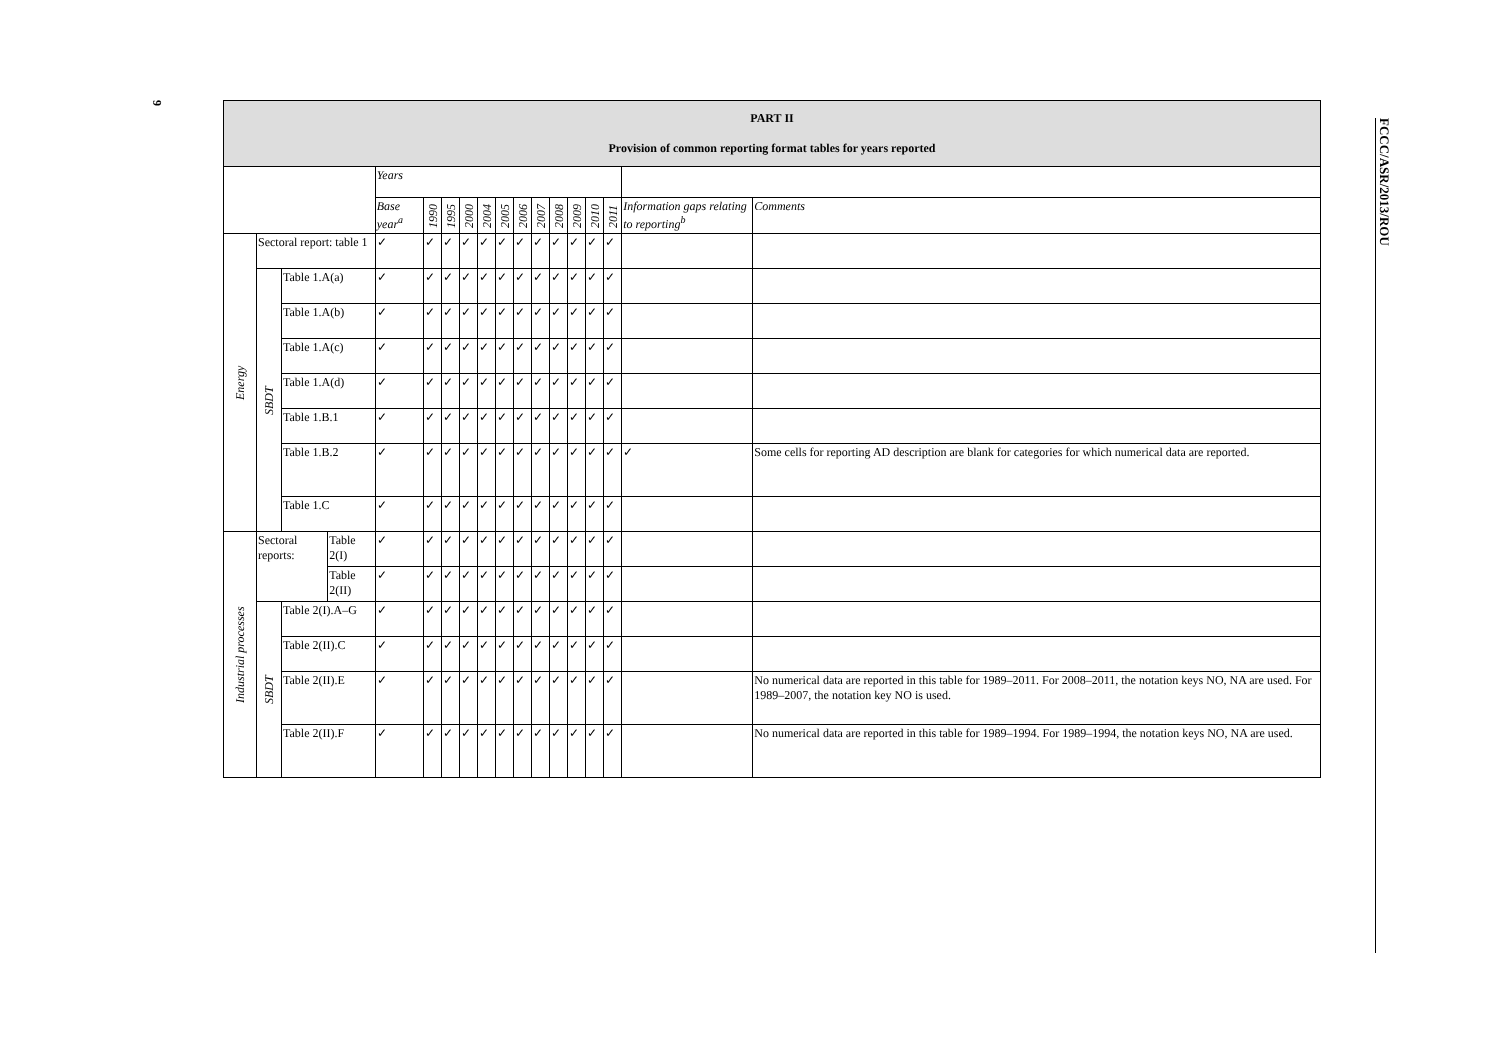6
| PART II Provision of common reporting format tables for years reported | | | | | | | | | | | | | | | | | |
| --- | --- | --- | --- | --- | --- | --- | --- | --- | --- | --- | --- | --- | --- | --- | --- | --- | --- |
| | | | | Years | | | | | | | | | | | | | |
| | | | | Base year<sup>a</sup> | 1990 | 1995 | 2000 | 2004 | 2005 | 2006 | 2007 | 2008 | 2009 | 2010 | 2011 | Information gaps relating to reporting<sup>b</sup> | Comments |
| Energy | Sectoral report: table 1 | | | ✓ | ✓ | ✓ | ✓ | ✓ | ✓ | ✓ | ✓ | ✓ | ✓ | ✓ | ✓ | | |
| | SBDT | Table 1.A(a) | | ✓ | ✓ | ✓ | ✓ | ✓ | ✓ | ✓ | ✓ | ✓ | ✓ | ✓ | ✓ | | |
| | | Table 1.A(b) | | ✓ | ✓ | ✓ | ✓ | ✓ | ✓ | ✓ | ✓ | ✓ | ✓ | ✓ | ✓ | | |
| | | Table 1.A(c) | | ✓ | ✓ | ✓ | ✓ | ✓ | ✓ | ✓ | ✓ | ✓ | ✓ | ✓ | ✓ | | |
| | | Table 1.A(d) | | ✓ | ✓ | ✓ | ✓ | ✓ | ✓ | ✓ | ✓ | ✓ | ✓ | ✓ | ✓ | | |
| | | Table 1.B.1 | | ✓ | ✓ | ✓ | ✓ | ✓ | ✓ | ✓ | ✓ | ✓ | ✓ | ✓ | ✓ | | |
| | | Table 1.B.2 | | ✓ | ✓ | ✓ | ✓ | ✓ | ✓ | ✓ | ✓ | ✓ | ✓ | ✓ | ✓ | ✓ | Some cells for reporting AD description are blank for categories for which numerical data are reported. |
| | | Table 1.C | | ✓ | ✓ | ✓ | ✓ | ✓ | ✓ | ✓ | ✓ | ✓ | ✓ | ✓ | ✓ | | |
| Industrial processes | Sectoral reports: | | Table 2(I) | ✓ | ✓ | ✓ | ✓ | ✓ | ✓ | ✓ | ✓ | ✓ | ✓ | ✓ | ✓ | | |
| | | | Table 2(II) | ✓ | ✓ | ✓ | ✓ | ✓ | ✓ | ✓ | ✓ | ✓ | ✓ | ✓ | ✓ | | |
| | SBDT | Table 2(I).A–G | | ✓ | ✓ | ✓ | ✓ | ✓ | ✓ | ✓ | ✓ | ✓ | ✓ | ✓ | ✓ | | |
| | | Table 2(II).C | | ✓ | ✓ | ✓ | ✓ | ✓ | ✓ | ✓ | ✓ | ✓ | ✓ | ✓ | ✓ | | |
| | | Table 2(II).E | | ✓ | ✓ | ✓ | ✓ | ✓ | ✓ | ✓ | ✓ | ✓ | ✓ | ✓ | ✓ | | No numerical data are reported in this table for 1989–2011. For 2008–2011, the notation keys NO, NA are used. For 1989–2007, the notation key NO is used. |
| | | Table 2(II).F | | ✓ | ✓ | ✓ | ✓ | ✓ | ✓ | ✓ | ✓ | ✓ | ✓ | ✓ | ✓ | | No numerical data are reported in this table for 1989–1994. For 1989–1994, the notation keys NO, NA are used. |
FCCC/ASR/2013/ROU